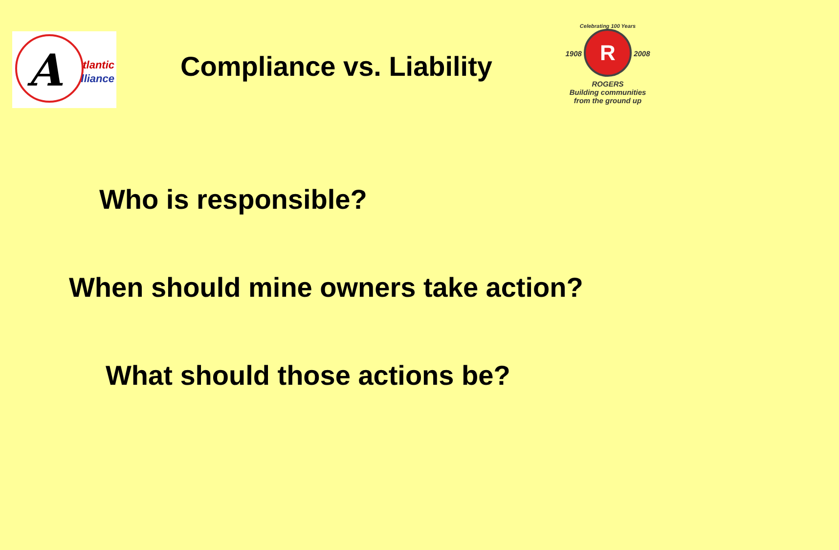A
tlantic
lliance
Compliance vs. Liability
Celebrating 100 Years
1908
R
2008
ROGERS
Building communities
from the ground up
Who is responsible?
When should mine owners take action?
What should those actions be?